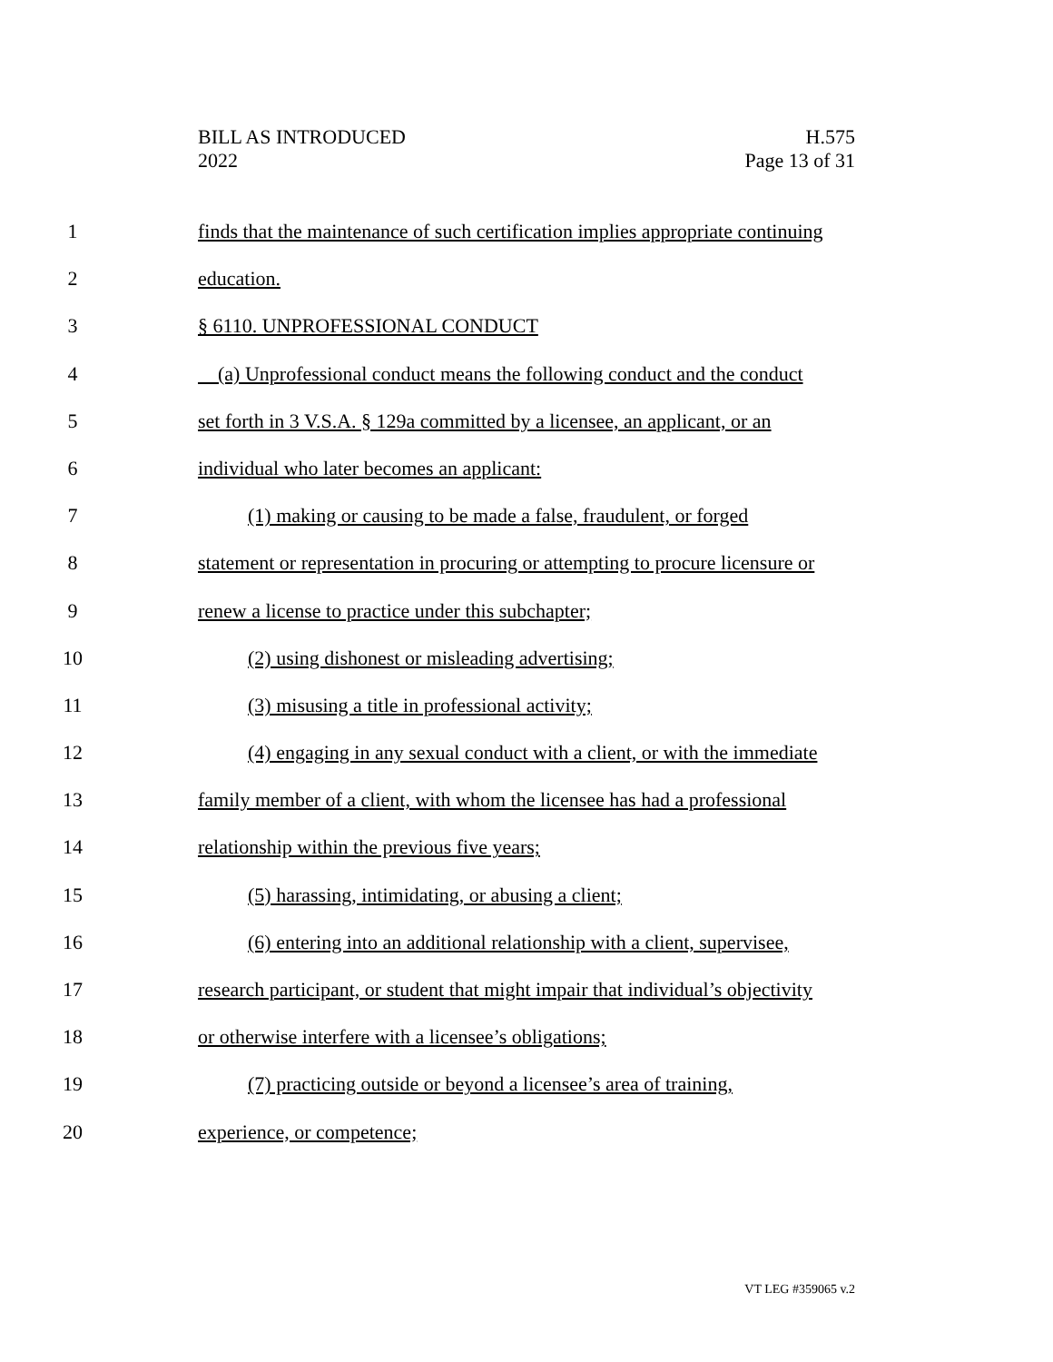BILL AS INTRODUCED
2022
H.575
Page 13 of 31
1 finds that the maintenance of such certification implies appropriate continuing
2 education.
3 § 6110. UNPROFESSIONAL CONDUCT
4 (a) Unprofessional conduct means the following conduct and the conduct
5 set forth in 3 V.S.A. § 129a committed by a licensee, an applicant, or an
6 individual who later becomes an applicant:
7 (1) making or causing to be made a false, fraudulent, or forged
8 statement or representation in procuring or attempting to procure licensure or
9 renew a license to practice under this subchapter;
10 (2) using dishonest or misleading advertising;
11 (3) misusing a title in professional activity;
12 (4) engaging in any sexual conduct with a client, or with the immediate
13 family member of a client, with whom the licensee has had a professional
14 relationship within the previous five years;
15 (5) harassing, intimidating, or abusing a client;
16 (6) entering into an additional relationship with a client, supervisee,
17 research participant, or student that might impair that individual’s objectivity
18 or otherwise interfere with a licensee’s obligations;
19 (7) practicing outside or beyond a licensee’s area of training,
20 experience, or competence;
VT LEG #359065 v.2